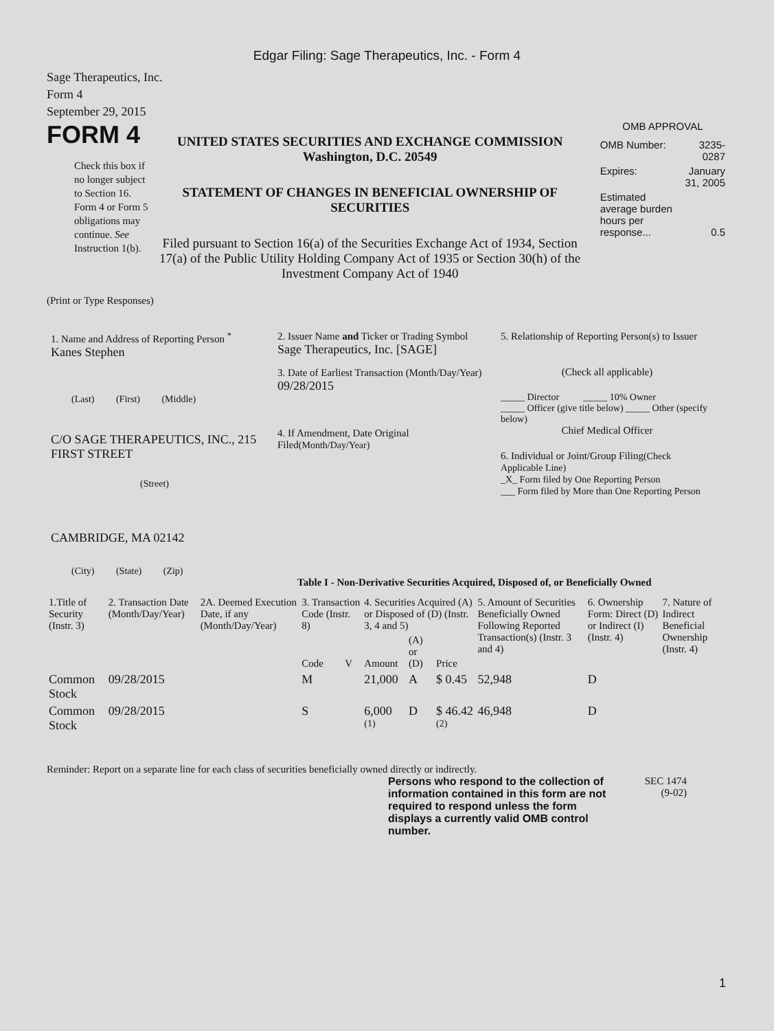Edgar Filing: Sage Therapeutics, Inc. - Form 4
Sage Therapeutics, Inc.
Form 4
September 29, 2015
FORM 4
Check this box if no longer subject to Section 16. Form 4 or Form 5 obligations may continue. See Instruction 1(b).
UNITED STATES SECURITIES AND EXCHANGE COMMISSION
Washington, D.C. 20549
STATEMENT OF CHANGES IN BENEFICIAL OWNERSHIP OF SECURITIES
Filed pursuant to Section 16(a) of the Securities Exchange Act of 1934, Section 17(a) of the Public Utility Holding Company Act of 1935 or Section 30(h) of the Investment Company Act of 1940
OMB APPROVAL
| OMB Number: | 3235-0287 |
| Expires: | January 31, 2005 |
| Estimated average burden hours per response... | 0.5 |
(Print or Type Responses)
1. Name and Address of Reporting Person <sup>*</sup>
Kanes Stephen
(Last) (First) (Middle)
C/O SAGE THERAPEUTICS, INC., 215 FIRST STREET
(Street)
CAMBRIDGE, MA 02142
(City) (State) (Zip)
2. Issuer Name and Ticker or Trading Symbol
Sage Therapeutics, Inc. [SAGE]
3. Date of Earliest Transaction (Month/Day/Year)
09/28/2015
4. If Amendment, Date Original Filed(Month/Day/Year)
5. Relationship of Reporting Person(s) to Issuer
(Check all applicable)
_____ Director _____ 10% Owner
_____ Officer (give title below) _____ Other (specify below)
Chief Medical Officer
6. Individual or Joint/Group Filing(Check Applicable Line)
_X_ Form filed by One Reporting Person
___ Form filed by More than One Reporting Person
Table I - Non-Derivative Securities Acquired, Disposed of, or Beneficially Owned
| 1.Title of Security (Instr. 3) | 2. Transaction Date (Month/Day/Year) | 2A. Deemed Execution Date, if any (Month/Day/Year) | 3. Transaction Code (Instr. 8) | | 4. Securities Acquired (A) or Disposed of (D) (Instr. 3, 4 and 5) | | | 5. Amount of Securities Beneficially Owned Following Reported Transaction(s) (Instr. 3 and 4) | 6. Ownership Form: Direct (D) or Indirect (I) (Instr. 4) | 7. Nature of Indirect Beneficial Ownership (Instr. 4) |
| --- | --- | --- | --- | --- | --- | --- | --- | --- | --- | --- |
| | | | Code | V | Amount | (A) or (D) | Price | | | |
| Common Stock | 09/28/2015 | | M | | 21,000 | A | $ 0.45 | 52,948 | D | |
| Common Stock | 09/28/2015 | | S | | 6,000 <sup>(1)</sup> | D | $ 46.42 <sup>(2)</sup> | 46,948 | D | |
Reminder: Report on a separate line for each class of securities beneficially owned directly or indirectly.
Persons who respond to the collection of information contained in this form are not required to respond unless the form displays a currently valid OMB control number.
SEC 1474
(9-02)
1